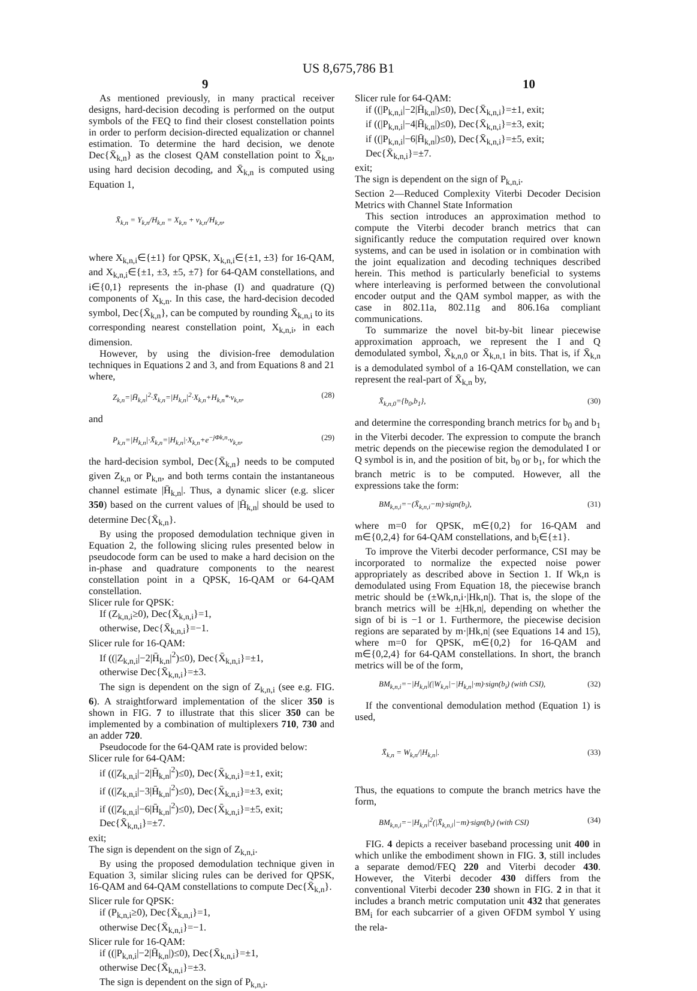US 8,675,786 B1
9 10
As mentioned previously, in many practical receiver designs, hard-decision decoding is performed on the output symbols of the FEQ to find their closest constellation points in order to perform decision-directed equalization or channel estimation. To determine the hard decision, we denote Dec{X̄<sub>k,n</sub>} as the closest QAM constellation point to X̄<sub>k,n</sub>, using hard decision decoding, and X̄<sub>k,n</sub> is computed using Equation 1,
X̄<sub>k,n</sub> = Y<sub>k,n</sub>/H<sub>k,n</sub> = X<sub>k,n</sub> + v<sub>k,n</sub>/H<sub>k,n</sub>,
where X<sub>k,n,i</sub>∈{±1} for QPSK, X<sub>k,n,i</sub>∈{±1, ±3} for 16-QAM, and X<sub>k,n,i</sub>∈{±1, ±3, ±5, ±7} for 64-QAM constellations, and i∈{0,1} represents the in-phase (I) and quadrature (Q) components of X<sub>k,n</sub>. In this case, the hard-decision decoded symbol, Dec{X̄<sub>k,n</sub>}, can be computed by rounding X̄<sub>k,n,i</sub> to its corresponding nearest constellation point, X<sub>k,n,i</sub>, in each dimension.
However, by using the division-free demodulation techniques in Equations 2 and 3, and from Equations 8 and 21 where,
Z<sub>k,n</sub>=|H̄<sub>k,n</sub>|<sup>2</sup>·X̄<sub>k,n</sub>=|H<sub>k,n</sub>|<sup>2</sup>·X<sub>k,n</sub>+H<sub>k,n</sub>*·v<sub>k,n</sub>, (28)
and
P<sub>k,n</sub>=|H<sub>k,n</sub>|·X̄<sub>k,n</sub>=|H<sub>k,n</sub>|·X<sub>k,n</sub>+e<sup>−jΦk,n</sup>·v<sub>k,n</sub>, (29)
the hard-decision symbol, Dec{X̄<sub>k,n</sub>} needs to be computed given Z<sub>k,n</sub> or P<sub>k,n</sub>, and both terms contain the instantaneous channel estimate |H̄<sub>k,n</sub>|. Thus, a dynamic slicer (e.g. slicer 350) based on the current values of |H̄<sub>k,n</sub>| should be used to determine Dec{X̄<sub>k,n</sub>}.
By using the proposed demodulation technique given in Equation 2, the following slicing rules presented below in pseudocode form can be used to make a hard decision on the in-phase and quadrature components to the nearest constellation point in a QPSK, 16-QAM or 64-QAM constellation.
Slicer rule for QPSK:
If (Z<sub>k,n,i</sub>≥0), Dec{X̄<sub>k,n,i</sub>}=1,
otherwise, Dec{X̄<sub>k,n,i</sub>}=−1.
Slicer rule for 16-QAM:
If ((|Z<sub>k,n,i</sub>|−2|H̄<sub>k,n</sub>|<sup>2</sup>)≤0), Dec{X̄<sub>k,n,i</sub>}=±1,
otherwise Dec{X̄<sub>k,n,i</sub>}=±3.
The sign is dependent on the sign of Z<sub>k,n,i</sub> (see e.g. FIG. 6). A straightforward implementation of the slicer 350 is shown in FIG. 7 to illustrate that this slicer 350 can be implemented by a combination of multiplexers 710, 730 and an adder 720.
Pseudocode for the 64-QAM rate is provided below:
Slicer rule for 64-QAM:
if ((|Z<sub>k,n,i</sub>|−2|H̄<sub>k,n</sub>|<sup>2</sup>)≤0), Dec{X̄<sub>k,n,i</sub>}=±1, exit;
if ((|Z<sub>k,n,i</sub>|−3|H̄<sub>k,n</sub>|<sup>2</sup>)≤0), Dec{X̄<sub>k,n,i</sub>}=±3, exit;
if ((|Z<sub>k,n,i</sub>|−6|H̄<sub>k,n</sub>|<sup>2</sup>)≤0), Dec{X̄<sub>k,n,i</sub>}=±5, exit;
Dec{X̄<sub>k,n,i</sub>}=±7.
exit;
The sign is dependent on the sign of Z<sub>k,n,i</sub>.
By using the proposed demodulation technique given in Equation 3, similar slicing rules can be derived for QPSK, 16-QAM and 64-QAM constellations to compute Dec{X̄<sub>k,n</sub>}.
Slicer rule for QPSK:
if (P<sub>k,n,i</sub>≥0), Dec{X̄<sub>k,n,i</sub>}=1,
otherwise Dec{X̄<sub>k,n,i</sub>}=−1.
Slicer rule for 16-QAM:
if ((|P<sub>k,n,i</sub>|−2|H̄<sub>k,n</sub>|)≤0), Dec{X̄<sub>k,n,i</sub>}=±1,
otherwise Dec{X̄<sub>k,n,i</sub>}=±3.
The sign is dependent on the sign of P<sub>k,n,i</sub>.
Slicer rule for 64-QAM:
if ((|P<sub>k,n,i</sub>|−2|H̄<sub>k,n</sub>|)≤0), Dec{X̄<sub>k,n,i</sub>}=±1, exit;
if ((|P<sub>k,n,i</sub>|−4|H̄<sub>k,n</sub>|)≤0), Dec{X̄<sub>k,n,i</sub>}=±3, exit;
if ((|P<sub>k,n,i</sub>|−6|H̄<sub>k,n</sub>|)≤0), Dec{X̄<sub>k,n,i</sub>}=±5, exit;
Dec{X̄<sub>k,n,i</sub>}=±7.
exit;
The sign is dependent on the sign of P<sub>k,n,i</sub>.
Section 2—Reduced Complexity Viterbi Decoder Decision Metrics with Channel State Information
This section introduces an approximation method to compute the Viterbi decoder branch metrics that can significantly reduce the computation required over known systems, and can be used in isolation or in combination with the joint equalization and decoding techniques described herein. This method is particularly beneficial to systems where interleaving is performed between the convolutional encoder output and the QAM symbol mapper, as with the case in 802.11a, 802.11g and 806.16a compliant communications.
To summarize the novel bit-by-bit linear piecewise approximation approach, we represent the I and Q demodulated symbol, X̄<sub>k,n,0</sub> or X̄<sub>k,n,1</sub> in bits. That is, if X̄<sub>k,n</sub> is a demodulated symbol of a 16-QAM constellation, we can represent the real-part of X̄<sub>k,n</sub> by,
X̄<sub>k,n,0</sub>={b<sub>0</sub>,b<sub>1</sub>}, (30)
and determine the corresponding branch metrics for b<sub>0</sub> and b<sub>1</sub> in the Viterbi decoder. The expression to compute the branch metric depends on the piecewise region the demodulated I or Q symbol is in, and the position of bit, b<sub>0</sub> or b<sub>1</sub>, for which the branch metric is to be computed. However, all the expressions take the form:
BM<sub>k,n,i</sub>=−(X̄<sub>k,n,i</sub>−m)·sign(b<sub>i</sub>), (31)
where m=0 for QPSK, m∈{0,2} for 16-QAM and m∈{0,2,4} for 64-QAM constellations, and b<sub>i</sub>∈{±1}.
To improve the Viterbi decoder performance, CSI may be incorporated to normalize the expected noise power appropriately as described above in Section 1. If Wk,n is demodulated using From Equation 18, the piecewise branch metric should be (±Wk,n,i·|Hk,n|). That is, the slope of the branch metrics will be ±|Hk,n|, depending on whether the sign of bi is −1 or 1. Furthermore, the piecewise decision regions are separated by m·|Hk,n| (see Equations 14 and 15), where m=0 for QPSK, m∈{0,2} for 16-QAM and m∈{0,2,4} for 64-QAM constellations. In short, the branch metrics will be of the form,
BM<sub>k,n,i</sub>=−|H<sub>k,n</sub>|(|W<sub>k,n</sub>|−|H<sub>k,n</sub>|·m)·sign(b<sub>i</sub>) (with CSI), (32)
If the conventional demodulation method (Equation 1) is used,
X̄<sub>k,n</sub> = W<sub>k,n</sub>/|H<sub>k,n</sub>|. (33)
Thus, the equations to compute the branch metrics have the form,
BM<sub>k,n,i</sub>=−|H<sub>k,n</sub>|<sup>2</sup>(|X̄<sub>k,n,i</sub>|−m)·sign(b<sub>i</sub>) (with CSI) (34)
FIG. 4 depicts a receiver baseband processing unit 400 in which unlike the embodiment shown in FIG. 3, still includes a separate demod/FEQ 220 and Viterbi decoder 430. However, the Viterbi decoder 430 differs from the conventional Viterbi decoder 230 shown in FIG. 2 in that it includes a branch metric computation unit 432 that generates BM<sub>i</sub> for each subcarrier of a given OFDM symbol Y using the rela-